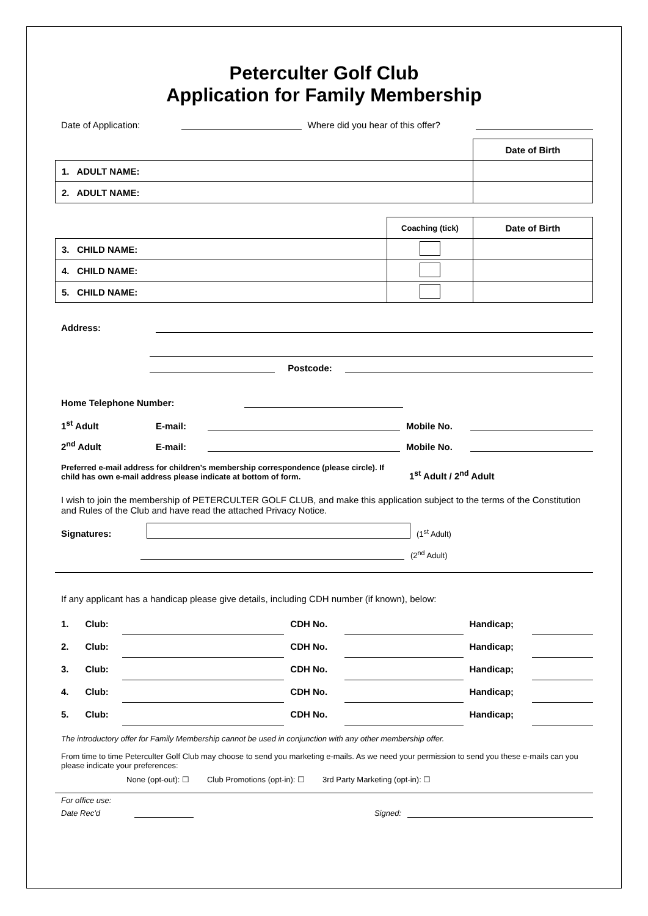Peterculter Golf Club
Application for Family Membership
Date of Application: Where did you hear of this offer?
| | Date of Birth |
| 1. ADULT NAME: | |
| 2. ADULT NAME: | |
| | Coaching (tick) | Date of Birth |
| 3. CHILD NAME: | | |
| 4. CHILD NAME: | | |
| 5. CHILD NAME: | | |
Address:
Postcode:
Home Telephone Number:
1<sup>st</sup> Adult E-mail: Mobile No.
2<sup>nd</sup> Adult E-mail: Mobile No.
Preferred e-mail address for children’s membership correspondence (please circle). If child has own e-mail address please indicate at bottom of form. 1<sup>st</sup> Adult / 2<sup>nd</sup> Adult
I wish to join the membership of PETERCULTER GOLF CLUB, and make this application subject to the terms of the Constitution and Rules of the Club and have read the attached Privacy Notice.
Signatures: (1<sup>st</sup> Adult)
(2<sup>nd</sup> Adult)
If any applicant has a handicap please give details, including CDH number (if known), below:
| 1. | Club: | | CDH No. | | Handicap; | |
| 2. | Club: | | CDH No. | | Handicap; | |
| 3. | Club: | | CDH No. | | Handicap; | |
| 4. | Club: | | CDH No. | | Handicap; | |
| 5. | Club: | | CDH No. | | Handicap; | |
The introductory offer for Family Membership cannot be used in conjunction with any other membership offer.
From time to time Peterculter Golf Club may choose to send you marketing e-mails. As we need your permission to send you these e-mails can you please indicate your preferences:
None (opt-out): ☐ Club Promotions (opt-in): ☐ 3rd Party Marketing (opt-in): ☐
For office use:
Date Rec'd Signed: